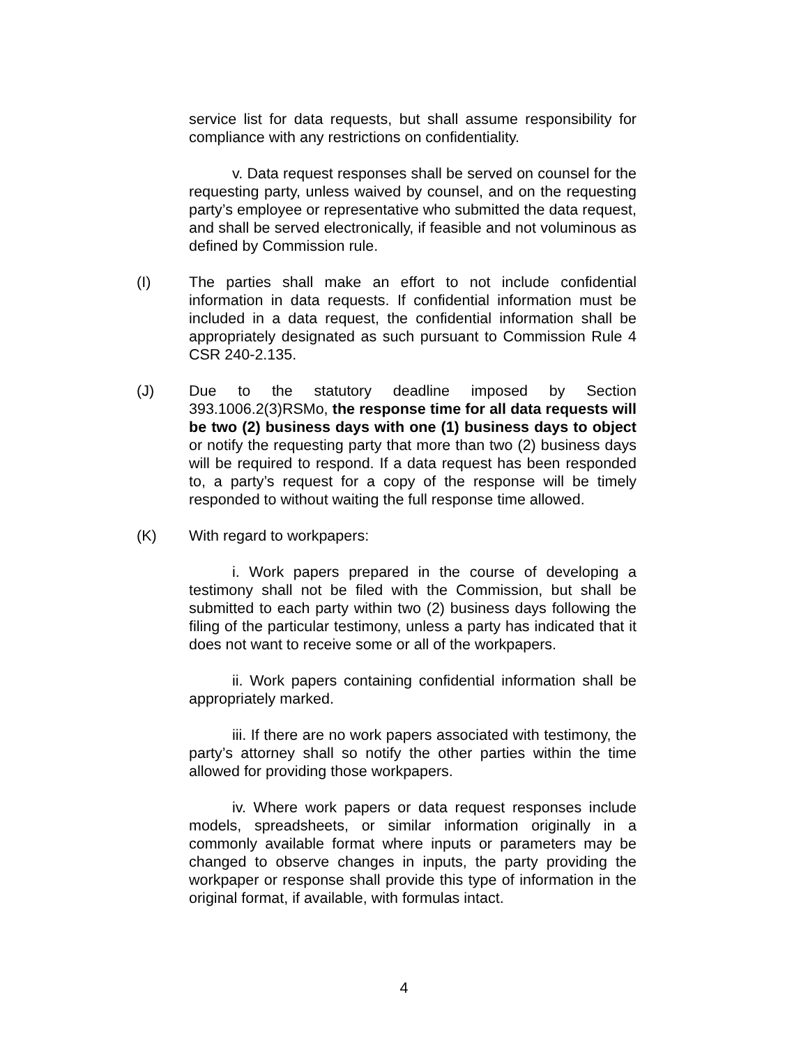service list for data requests, but shall assume responsibility for compliance with any restrictions on confidentiality.
v. Data request responses shall be served on counsel for the requesting party, unless waived by counsel, and on the requesting party’s employee or representative who submitted the data request, and shall be served electronically, if feasible and not voluminous as defined by Commission rule.
(I) The parties shall make an effort to not include confidential information in data requests. If confidential information must be included in a data request, the confidential information shall be appropriately designated as such pursuant to Commission Rule 4 CSR 240-2.135.
(J) Due to the statutory deadline imposed by Section 393.1006.2(3)RSMo, the response time for all data requests will be two (2) business days with one (1) business days to object or notify the requesting party that more than two (2) business days will be required to respond. If a data request has been responded to, a party’s request for a copy of the response will be timely responded to without waiting the full response time allowed.
(K) With regard to workpapers:
i. Work papers prepared in the course of developing a testimony shall not be filed with the Commission, but shall be submitted to each party within two (2) business days following the filing of the particular testimony, unless a party has indicated that it does not want to receive some or all of the workpapers.
ii. Work papers containing confidential information shall be appropriately marked.
iii. If there are no work papers associated with testimony, the party’s attorney shall so notify the other parties within the time allowed for providing those workpapers.
iv. Where work papers or data request responses include models, spreadsheets, or similar information originally in a commonly available format where inputs or parameters may be changed to observe changes in inputs, the party providing the workpaper or response shall provide this type of information in the original format, if available, with formulas intact.
4